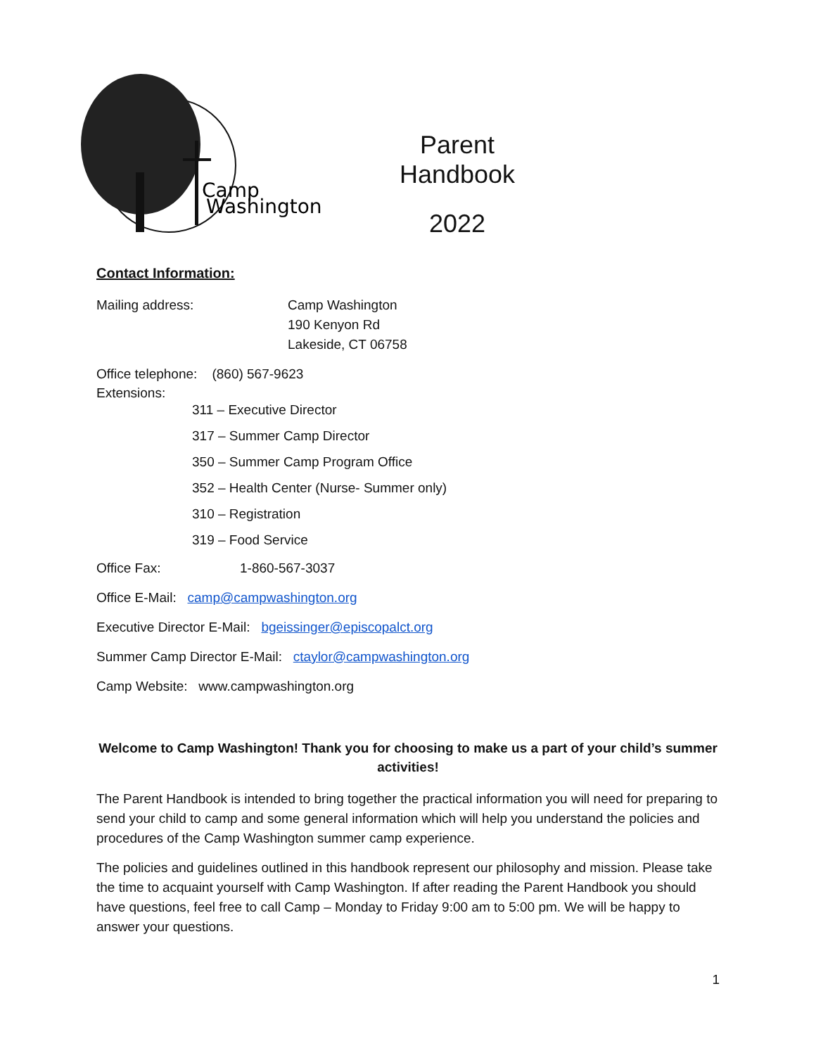Camp
Washington
Parent Handbook
2022
Contact Information:
Mailing address: Camp Washington
190 Kenyon Rd
Lakeside, CT 06758
Office telephone: (860) 567-9623
Extensions:
311 – Executive Director
317 – Summer Camp Director
350 – Summer Camp Program Office
352 – Health Center (Nurse- Summer only)
310 – Registration
319 – Food Service
Office Fax: 1-860-567-3037
Office E-Mail: camp@campwashington.org
Executive Director E-Mail: bgeissinger@episcopalct.org
Summer Camp Director E-Mail: ctaylor@campwashington.org
Camp Website: www.campwashington.org
Welcome to Camp Washington! Thank you for choosing to make us a part of your child’s summer activities!
The Parent Handbook is intended to bring together the practical information you will need for preparing to send your child to camp and some general information which will help you understand the policies and procedures of the Camp Washington summer camp experience.
The policies and guidelines outlined in this handbook represent our philosophy and mission. Please take the time to acquaint yourself with Camp Washington. If after reading the Parent Handbook you should have questions, feel free to call Camp – Monday to Friday 9:00 am to 5:00 pm. We will be happy to answer your questions.
1